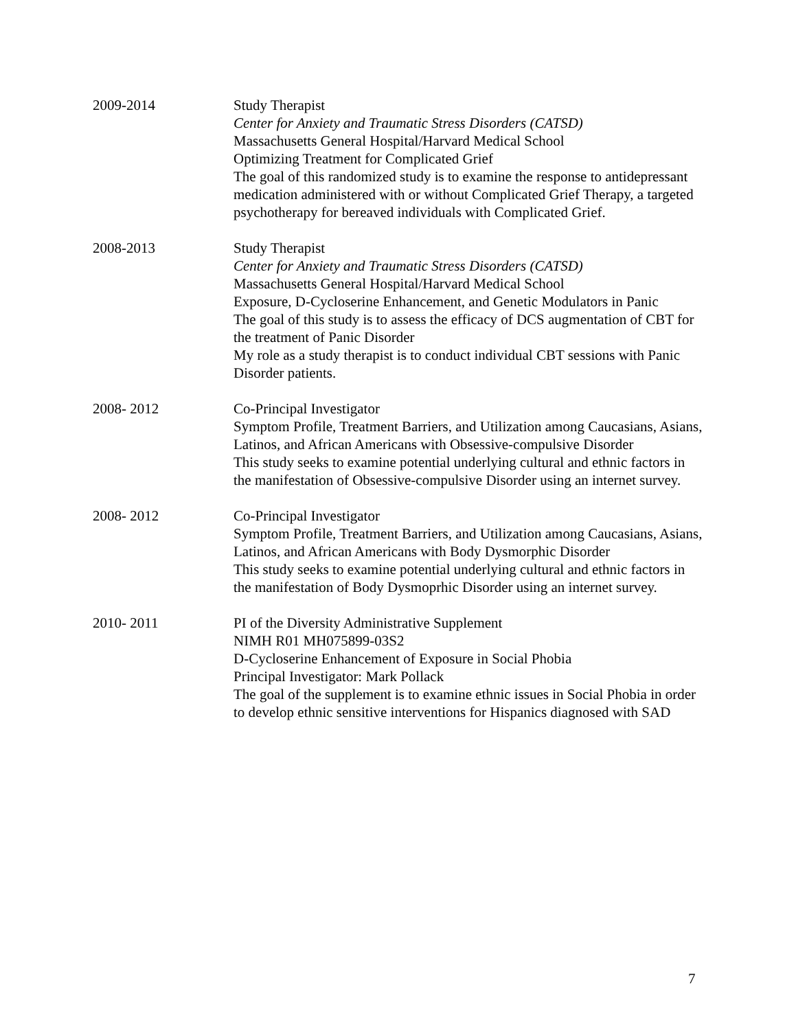2009-2014 Study Therapist
Center for Anxiety and Traumatic Stress Disorders (CATSD)
Massachusetts General Hospital/Harvard Medical School
Optimizing Treatment for Complicated Grief
The goal of this randomized study is to examine the response to antidepressant medication administered with or without Complicated Grief Therapy, a targeted psychotherapy for bereaved individuals with Complicated Grief.
2008-2013 Study Therapist
Center for Anxiety and Traumatic Stress Disorders (CATSD)
Massachusetts General Hospital/Harvard Medical School
Exposure, D-Cycloserine Enhancement, and Genetic Modulators in Panic
The goal of this study is to assess the efficacy of DCS augmentation of CBT for the treatment of Panic Disorder
My role as a study therapist is to conduct individual CBT sessions with Panic Disorder patients.
2008- 2012 Co-Principal Investigator
Symptom Profile, Treatment Barriers, and Utilization among Caucasians, Asians, Latinos, and African Americans with Obsessive-compulsive Disorder
This study seeks to examine potential underlying cultural and ethnic factors in the manifestation of Obsessive-compulsive Disorder using an internet survey.
2008- 2012 Co-Principal Investigator
Symptom Profile, Treatment Barriers, and Utilization among Caucasians, Asians, Latinos, and African Americans with Body Dysmorphic Disorder
This study seeks to examine potential underlying cultural and ethnic factors in the manifestation of Body Dysmoprhic Disorder using an internet survey.
2010- 2011 PI of the Diversity Administrative Supplement
NIMH R01 MH075899-03S2
D-Cycloserine Enhancement of Exposure in Social Phobia
Principal Investigator: Mark Pollack
The goal of the supplement is to examine ethnic issues in Social Phobia in order to develop ethnic sensitive interventions for Hispanics diagnosed with SAD
7